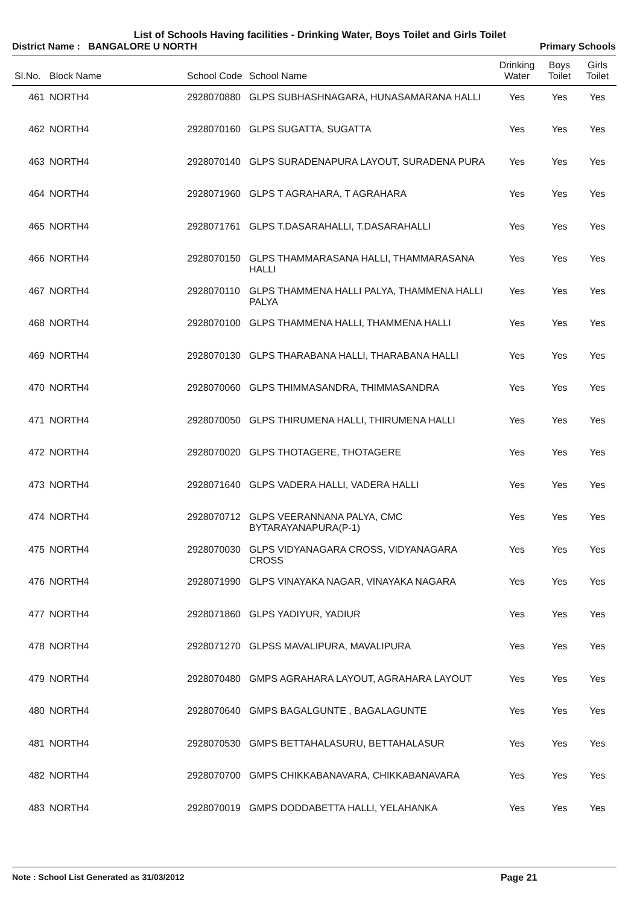List of Schools Having facilities - Drinking Water, Boys Toilet and Girls Toilet
District Name : BANGALORE U NORTH Primary Schools
| Sl.No. | Block Name | School Code | School Name | Drinking Water | Boys Toilet | Girls Toilet |
| --- | --- | --- | --- | --- | --- | --- |
| 461 | NORTH4 | 2928070880 | GLPS SUBHASHNAGARA, HUNASAMARANA HALLI | Yes | Yes | Yes |
| 462 | NORTH4 | 2928070160 | GLPS SUGATTA, SUGATTA | Yes | Yes | Yes |
| 463 | NORTH4 | 2928070140 | GLPS SURADENAPURA LAYOUT, SURADENA PURA | Yes | Yes | Yes |
| 464 | NORTH4 | 2928071960 | GLPS T AGRAHARA, T AGRAHARA | Yes | Yes | Yes |
| 465 | NORTH4 | 2928071761 | GLPS T.DASARAHALLI, T.DASARAHALLI | Yes | Yes | Yes |
| 466 | NORTH4 | 2928070150 | GLPS THAMMARASANA HALLI, THAMMARASANA HALLI | Yes | Yes | Yes |
| 467 | NORTH4 | 2928070110 | GLPS THAMMENA HALLI PALYA, THAMMENA HALLI PALYA | Yes | Yes | Yes |
| 468 | NORTH4 | 2928070100 | GLPS THAMMENA HALLI, THAMMENA HALLI | Yes | Yes | Yes |
| 469 | NORTH4 | 2928070130 | GLPS THARABANA HALLI, THARABANA HALLI | Yes | Yes | Yes |
| 470 | NORTH4 | 2928070060 | GLPS THIMMASANDRA, THIMMASANDRA | Yes | Yes | Yes |
| 471 | NORTH4 | 2928070050 | GLPS THIRUMENA HALLI, THIRUMENA HALLI | Yes | Yes | Yes |
| 472 | NORTH4 | 2928070020 | GLPS THOTAGERE, THOTAGERE | Yes | Yes | Yes |
| 473 | NORTH4 | 2928071640 | GLPS VADERA HALLI, VADERA HALLI | Yes | Yes | Yes |
| 474 | NORTH4 | 2928070712 | GLPS VEERANNANA PALYA, CMC BYTARAYANAPURA(P-1) | Yes | Yes | Yes |
| 475 | NORTH4 | 2928070030 | GLPS VIDYANAGARA CROSS, VIDYANAGARA CROSS | Yes | Yes | Yes |
| 476 | NORTH4 | 2928071990 | GLPS VINAYAKA NAGAR, VINAYAKA NAGARA | Yes | Yes | Yes |
| 477 | NORTH4 | 2928071860 | GLPS YADIYUR, YADIUR | Yes | Yes | Yes |
| 478 | NORTH4 | 2928071270 | GLPSS MAVALIPURA, MAVALIPURA | Yes | Yes | Yes |
| 479 | NORTH4 | 2928070480 | GMPS AGRAHARA LAYOUT, AGRAHARA LAYOUT | Yes | Yes | Yes |
| 480 | NORTH4 | 2928070640 | GMPS BAGALGUNTE , BAGALAGUNTE | Yes | Yes | Yes |
| 481 | NORTH4 | 2928070530 | GMPS BETTAHALASURU, BETTAHALASUR | Yes | Yes | Yes |
| 482 | NORTH4 | 2928070700 | GMPS CHIKKABANAVARA, CHIKKABANAVARA | Yes | Yes | Yes |
| 483 | NORTH4 | 2928070019 | GMPS DODDABETTA HALLI, YELAHANKA | Yes | Yes | Yes |
Note : School List Generated as 31/03/2012 Page 21